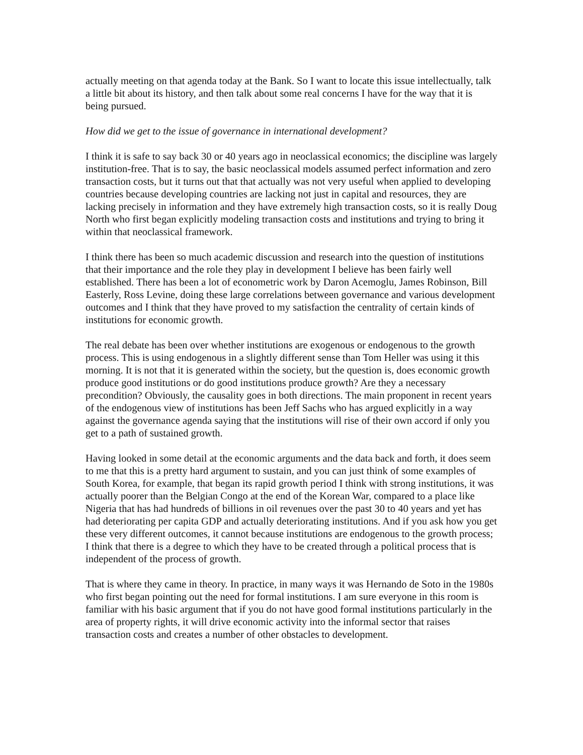actually meeting on that agenda today at the Bank. So I want to locate this issue intellectually, talk a little bit about its history, and then talk about some real concerns I have for the way that it is being pursued.
How did we get to the issue of governance in international development?
I think it is safe to say back 30 or 40 years ago in neoclassical economics; the discipline was largely institution-free. That is to say, the basic neoclassical models assumed perfect information and zero transaction costs, but it turns out that that actually was not very useful when applied to developing countries because developing countries are lacking not just in capital and resources, they are lacking precisely in information and they have extremely high transaction costs, so it is really Doug North who first began explicitly modeling transaction costs and institutions and trying to bring it within that neoclassical framework.
I think there has been so much academic discussion and research into the question of institutions that their importance and the role they play in development I believe has been fairly well established. There has been a lot of econometric work by Daron Acemoglu, James Robinson, Bill Easterly, Ross Levine, doing these large correlations between governance and various development outcomes and I think that they have proved to my satisfaction the centrality of certain kinds of institutions for economic growth.
The real debate has been over whether institutions are exogenous or endogenous to the growth process. This is using endogenous in a slightly different sense than Tom Heller was using it this morning. It is not that it is generated within the society, but the question is, does economic growth produce good institutions or do good institutions produce growth? Are they a necessary precondition? Obviously, the causality goes in both directions. The main proponent in recent years of the endogenous view of institutions has been Jeff Sachs who has argued explicitly in a way against the governance agenda saying that the institutions will rise of their own accord if only you get to a path of sustained growth.
Having looked in some detail at the economic arguments and the data back and forth, it does seem to me that this is a pretty hard argument to sustain, and you can just think of some examples of South Korea, for example, that began its rapid growth period I think with strong institutions, it was actually poorer than the Belgian Congo at the end of the Korean War, compared to a place like Nigeria that has had hundreds of billions in oil revenues over the past 30 to 40 years and yet has had deteriorating per capita GDP and actually deteriorating institutions. And if you ask how you get these very different outcomes, it cannot because institutions are endogenous to the growth process; I think that there is a degree to which they have to be created through a political process that is independent of the process of growth.
That is where they came in theory. In practice, in many ways it was Hernando de Soto in the 1980s who first began pointing out the need for formal institutions. I am sure everyone in this room is familiar with his basic argument that if you do not have good formal institutions particularly in the area of property rights, it will drive economic activity into the informal sector that raises transaction costs and creates a number of other obstacles to development.